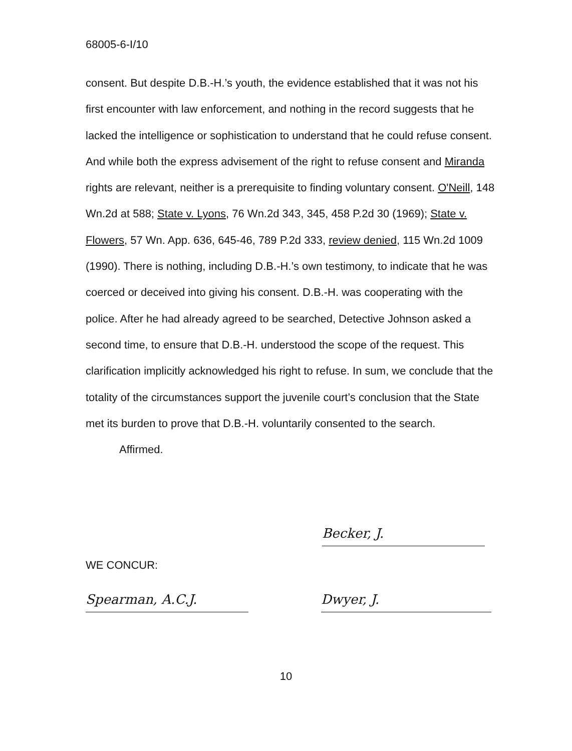68005-6-I/10
consent. But despite D.B.-H.’s youth, the evidence established that it was not his first encounter with law enforcement, and nothing in the record suggests that he lacked the intelligence or sophistication to understand that he could refuse consent. And while both the express advisement of the right to refuse consent and Miranda rights are relevant, neither is a prerequisite to finding voluntary consent. O'Neill, 148 Wn.2d at 588; State v. Lyons, 76 Wn.2d 343, 345, 458 P.2d 30 (1969); State v. Flowers, 57 Wn. App. 636, 645-46, 789 P.2d 333, review denied, 115 Wn.2d 1009 (1990). There is nothing, including D.B.-H.’s own testimony, to indicate that he was coerced or deceived into giving his consent. D.B.-H. was cooperating with the police. After he had already agreed to be searched, Detective Johnson asked a second time, to ensure that D.B.-H. understood the scope of the request. This clarification implicitly acknowledged his right to refuse. In sum, we conclude that the totality of the circumstances support the juvenile court’s conclusion that the State met its burden to prove that D.B.-H. voluntarily consented to the search.
Affirmed.
Becker, J.
WE CONCUR:
Spearman, A.C.J. Dwyer, J.
10